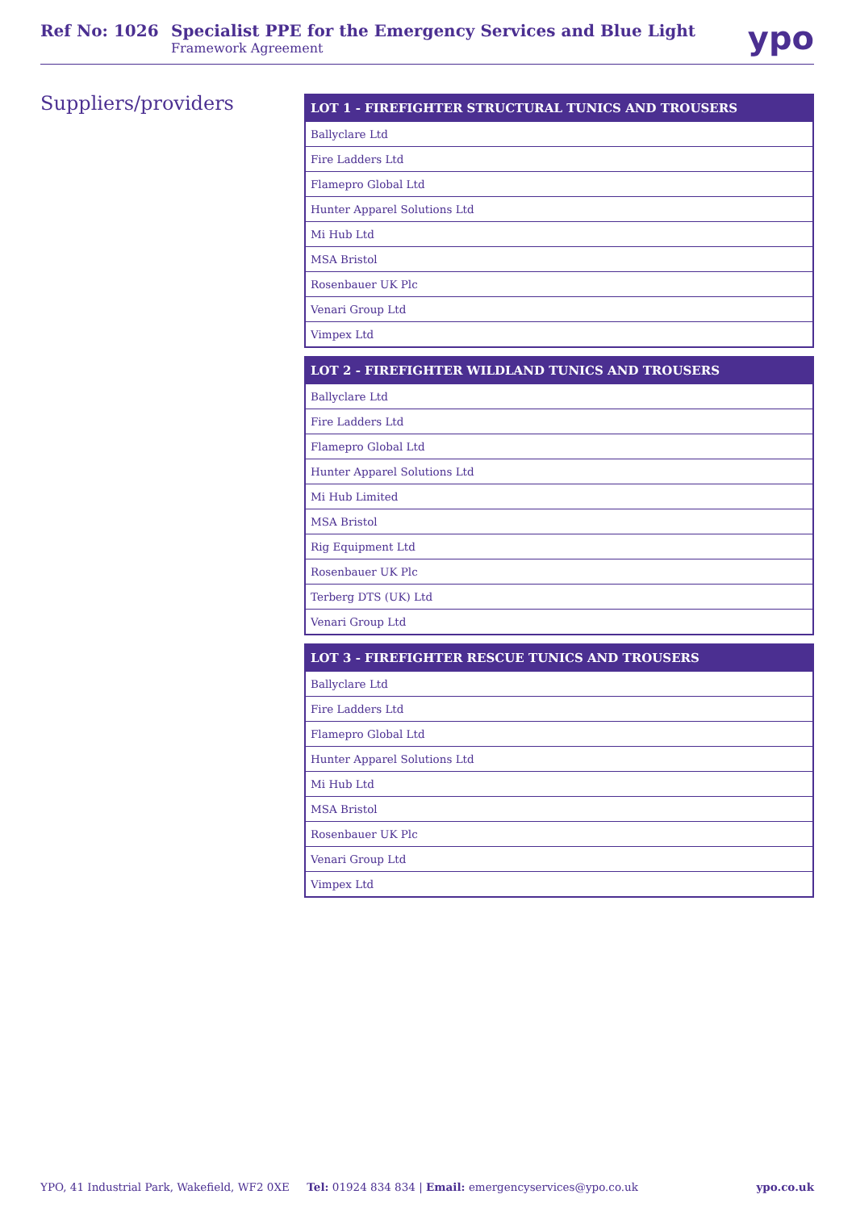Ref No: 1026 Specialist PPE for the Emergency Services and Blue Light
Framework Agreement
ypo
Suppliers/providers
| LOT 1 - FIREFIGHTER STRUCTURAL TUNICS AND TROUSERS |
| --- |
| Ballyclare Ltd |
| Fire Ladders Ltd |
| Flamepro Global Ltd |
| Hunter Apparel Solutions Ltd |
| Mi Hub Ltd |
| MSA Bristol |
| Rosenbauer UK Plc |
| Venari Group Ltd |
| Vimpex Ltd |
| LOT 2 - FIREFIGHTER WILDLAND TUNICS AND TROUSERS |
| --- |
| Ballyclare Ltd |
| Fire Ladders Ltd |
| Flamepro Global Ltd |
| Hunter Apparel Solutions Ltd |
| Mi Hub Limited |
| MSA Bristol |
| Rig Equipment Ltd |
| Rosenbauer UK Plc |
| Terberg DTS (UK) Ltd |
| Venari Group Ltd |
| LOT 3 - FIREFIGHTER RESCUE TUNICS AND TROUSERS |
| --- |
| Ballyclare Ltd |
| Fire Ladders Ltd |
| Flamepro Global Ltd |
| Hunter Apparel Solutions Ltd |
| Mi Hub Ltd |
| MSA Bristol |
| Rosenbauer UK Plc |
| Venari Group Ltd |
| Vimpex Ltd |
YPO, 41 Industrial Park, Wakefield, WF2 0XE Tel: 01924 834 834 | Email: emergencyservices@ypo.co.uk ypo.co.uk